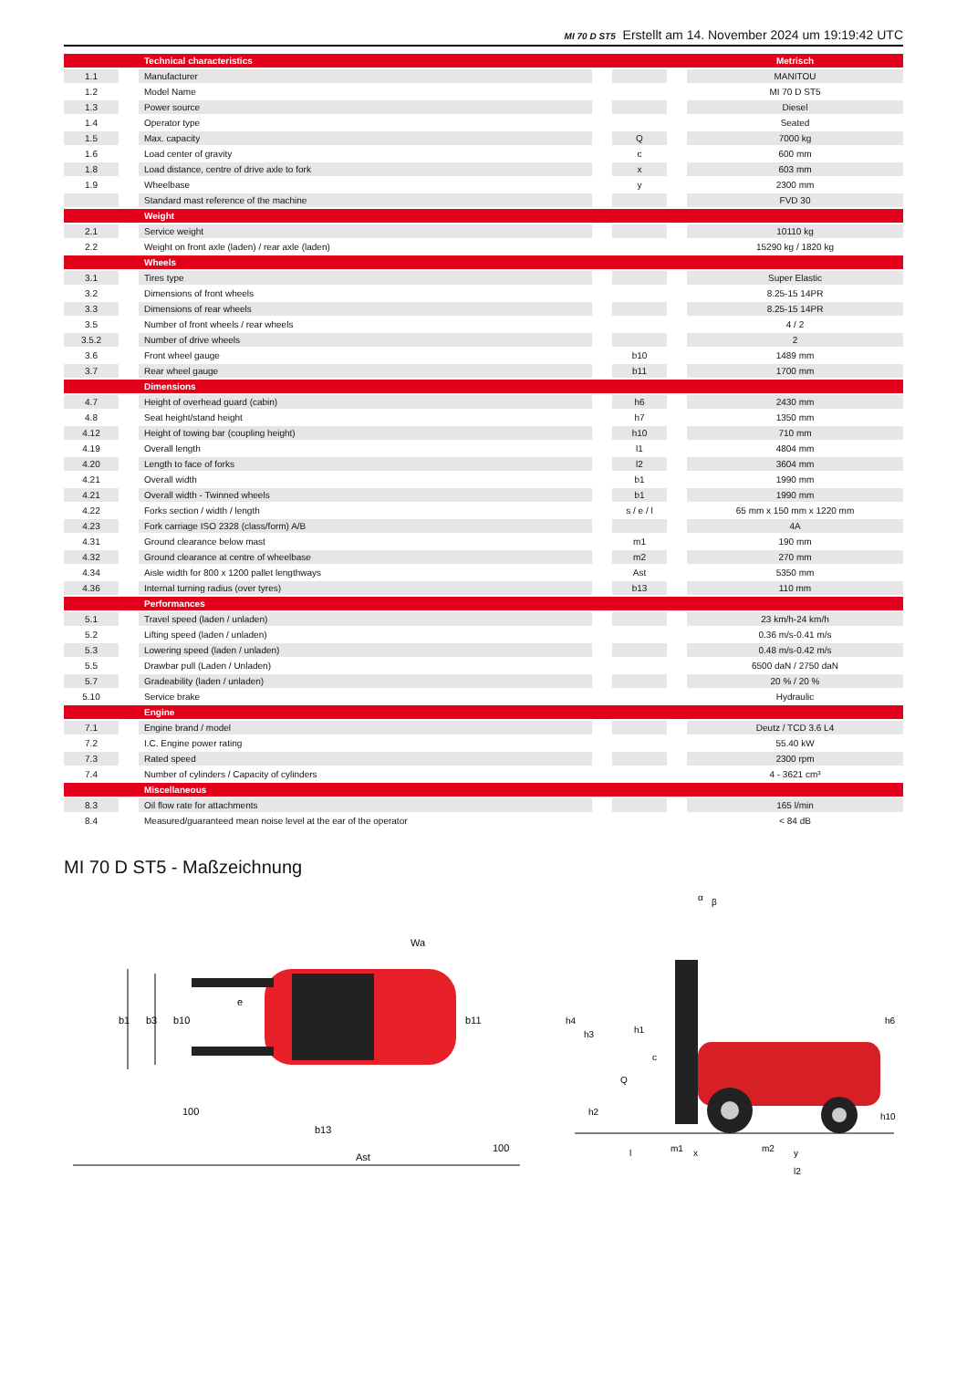MI 70 D ST5 Erstellt am 14. November 2024 um 19:19:42 UTC
| | | Technical characteristics | | | | Metrisch |
| --- | --- | --- | --- | --- | --- | --- |
| 1.1 | | Manufacturer | | | | MANITOU |
| 1.2 | | Model Name | | | | MI 70 D ST5 |
| 1.3 | | Power source | | | | Diesel |
| 1.4 | | Operator type | | | | Seated |
| 1.5 | | Max. capacity | | Q | | 7000 kg |
| 1.6 | | Load center of gravity | | c | | 600 mm |
| 1.8 | | Load distance, centre of drive axle to fork | | x | | 603 mm |
| 1.9 | | Wheelbase | | y | | 2300 mm |
| | | Standard mast reference of the machine | | | | FVD 30 |
| | | Weight | | | | |
| 2.1 | | Service weight | | | | 10110 kg |
| 2.2 | | Weight on front axle (laden) / rear axle (laden) | | | | 15290 kg / 1820 kg |
| | | Wheels | | | | |
| 3.1 | | Tires type | | | | Super Elastic |
| 3.2 | | Dimensions of front wheels | | | | 8.25-15 14PR |
| 3.3 | | Dimensions of rear wheels | | | | 8.25-15 14PR |
| 3.5 | | Number of front wheels / rear wheels | | | | 4 / 2 |
| 3.5.2 | | Number of drive wheels | | | | 2 |
| 3.6 | | Front wheel gauge | | b10 | | 1489 mm |
| 3.7 | | Rear wheel gauge | | b11 | | 1700 mm |
| | | Dimensions | | | | |
| 4.7 | | Height of overhead guard (cabin) | | h6 | | 2430 mm |
| 4.8 | | Seat height/stand height | | h7 | | 1350 mm |
| 4.12 | | Height of towing bar (coupling height) | | h10 | | 710 mm |
| 4.19 | | Overall length | | l1 | | 4804 mm |
| 4.20 | | Length to face of forks | | l2 | | 3604 mm |
| 4.21 | | Overall width | | b1 | | 1990 mm |
| 4.21 | | Overall width - Twinned wheels | | b1 | | 1990 mm |
| 4.22 | | Forks section / width / length | | s / e / l | | 65 mm x 150 mm x 1220 mm |
| 4.23 | | Fork carriage ISO 2328 (class/form) A/B | | | | 4A |
| 4.31 | | Ground clearance below mast | | m1 | | 190 mm |
| 4.32 | | Ground clearance at centre of wheelbase | | m2 | | 270 mm |
| 4.34 | | Aisle width for 800 x 1200 pallet lengthways | | Ast | | 5350 mm |
| 4.36 | | Internal turning radius (over tyres) | | b13 | | 110 mm |
| | | Performances | | | | |
| 5.1 | | Travel speed (laden / unladen) | | | | 23 km/h-24 km/h |
| 5.2 | | Lifting speed (laden / unladen) | | | | 0.36 m/s-0.41 m/s |
| 5.3 | | Lowering speed (laden / unladen) | | | | 0.48 m/s-0.42 m/s |
| 5.5 | | Drawbar pull (Laden / Unladen) | | | | 6500 daN / 2750 daN |
| 5.7 | | Gradeability (laden / unladen) | | | | 20 % / 20 % |
| 5.10 | | Service brake | | | | Hydraulic |
| | | Engine | | | | |
| 7.1 | | Engine brand / model | | | | Deutz / TCD 3.6 L4 |
| 7.2 | | I.C. Engine power rating | | | | 55.40 kW |
| 7.3 | | Rated speed | | | | 2300 rpm |
| 7.4 | | Number of cylinders / Capacity of cylinders | | | | 4 - 3621 cm³ |
| | | Miscellaneous | | | | |
| 8.3 | | Oil flow rate for attachments | | | | 165 l/min |
| 8.4 | | Measured/guaranteed mean noise level at the ear of the operator | | | | < 84 dB |
MI 70 D ST5 - Maßzeichnung
b1
b3
b10
e
b11
b13
Wa
100
100
Ast
h4
h3
h1
Q
c
h2
h6
h10
l
m1
x
m2
y
l2
α
β